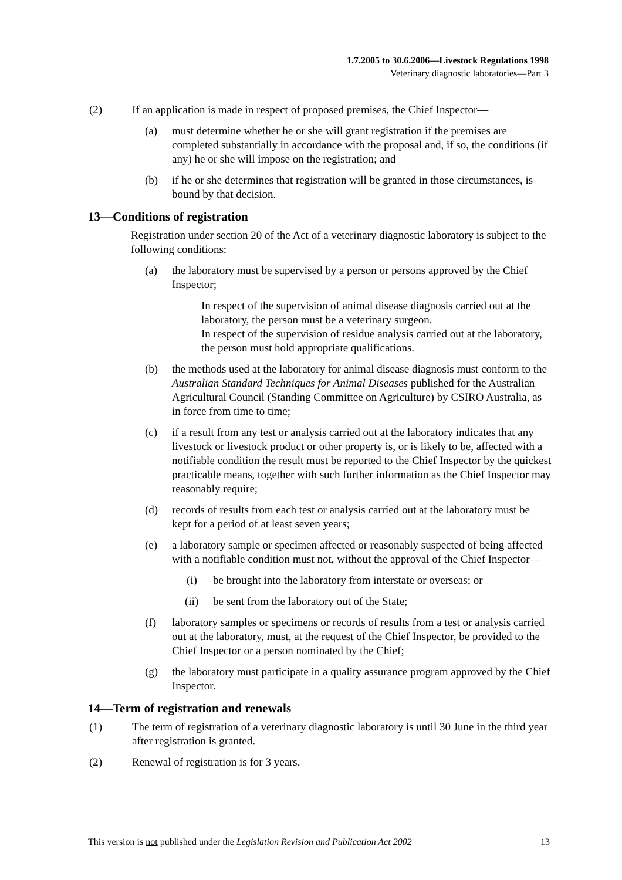1.7.2005 to 30.6.2006—Livestock Regulations 1998
Veterinary diagnostic laboratories—Part 3
(2) If an application is made in respect of proposed premises, the Chief Inspector—
(a) must determine whether he or she will grant registration if the premises are completed substantially in accordance with the proposal and, if so, the conditions (if any) he or she will impose on the registration; and
(b) if he or she determines that registration will be granted in those circumstances, is bound by that decision.
13—Conditions of registration
Registration under section 20 of the Act of a veterinary diagnostic laboratory is subject to the following conditions:
(a) the laboratory must be supervised by a person or persons approved by the Chief Inspector;
In respect of the supervision of animal disease diagnosis carried out at the laboratory, the person must be a veterinary surgeon.
In respect of the supervision of residue analysis carried out at the laboratory, the person must hold appropriate qualifications.
(b) the methods used at the laboratory for animal disease diagnosis must conform to the Australian Standard Techniques for Animal Diseases published for the Australian Agricultural Council (Standing Committee on Agriculture) by CSIRO Australia, as in force from time to time;
(c) if a result from any test or analysis carried out at the laboratory indicates that any livestock or livestock product or other property is, or is likely to be, affected with a notifiable condition the result must be reported to the Chief Inspector by the quickest practicable means, together with such further information as the Chief Inspector may reasonably require;
(d) records of results from each test or analysis carried out at the laboratory must be kept for a period of at least seven years;
(e) a laboratory sample or specimen affected or reasonably suspected of being affected with a notifiable condition must not, without the approval of the Chief Inspector—
(i) be brought into the laboratory from interstate or overseas; or
(ii) be sent from the laboratory out of the State;
(f) laboratory samples or specimens or records of results from a test or analysis carried out at the laboratory, must, at the request of the Chief Inspector, be provided to the Chief Inspector or a person nominated by the Chief;
(g) the laboratory must participate in a quality assurance program approved by the Chief Inspector.
14—Term of registration and renewals
(1) The term of registration of a veterinary diagnostic laboratory is until 30 June in the third year after registration is granted.
(2) Renewal of registration is for 3 years.
This version is not published under the Legislation Revision and Publication Act 2002 13